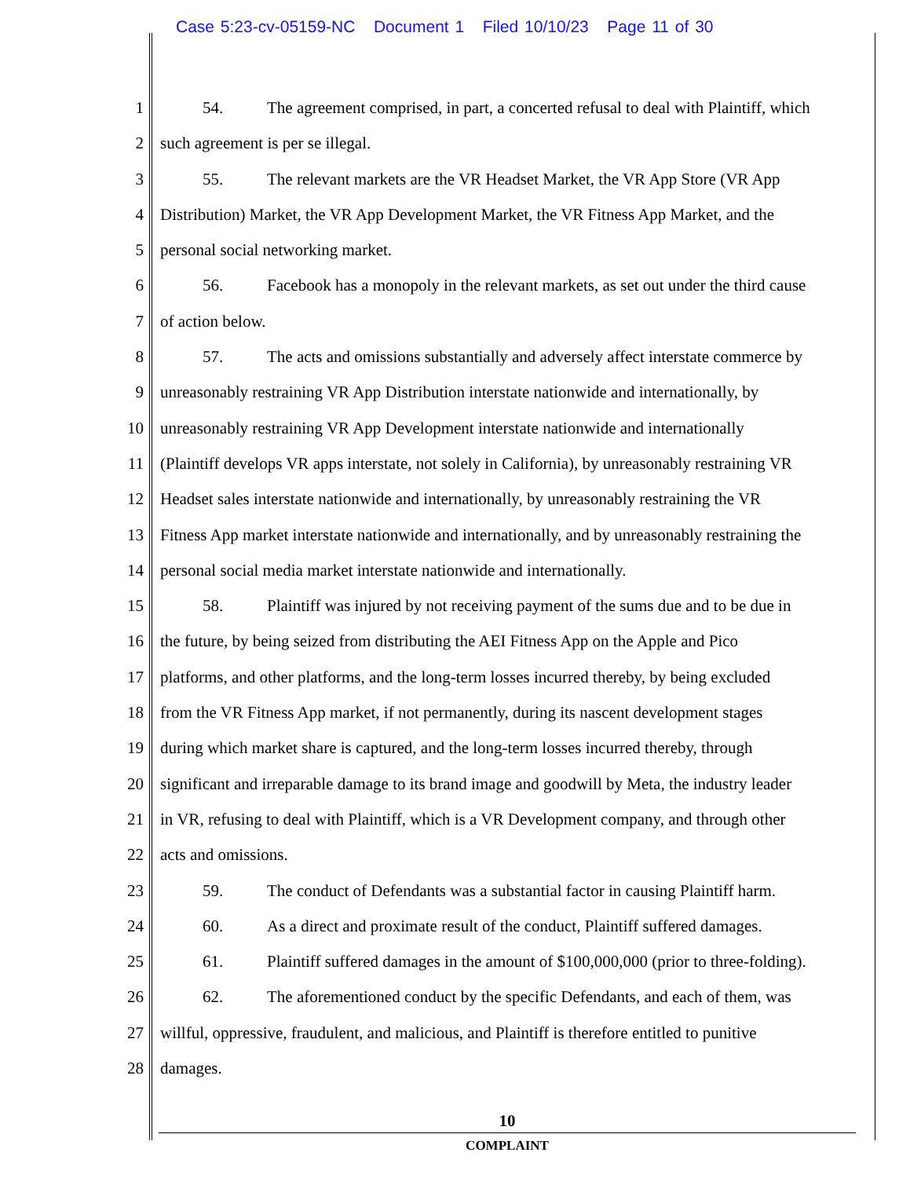Case 5:23-cv-05159-NC Document 1 Filed 10/10/23 Page 11 of 30
1 54. The agreement comprised, in part, a concerted refusal to deal with Plaintiff, which
2 such agreement is per se illegal.
3 55. The relevant markets are the VR Headset Market, the VR App Store (VR App
4 Distribution) Market, the VR App Development Market, the VR Fitness App Market, and the
5 personal social networking market.
6 56. Facebook has a monopoly in the relevant markets, as set out under the third cause
7 of action below.
8 57. The acts and omissions substantially and adversely affect interstate commerce by
9 unreasonably restraining VR App Distribution interstate nationwide and internationally, by
10 unreasonably restraining VR App Development interstate nationwide and internationally
11 (Plaintiff develops VR apps interstate, not solely in California), by unreasonably restraining VR
12 Headset sales interstate nationwide and internationally, by unreasonably restraining the VR
13 Fitness App market interstate nationwide and internationally, and by unreasonably restraining the
14 personal social media market interstate nationwide and internationally.
15 58. Plaintiff was injured by not receiving payment of the sums due and to be due in
16 the future, by being seized from distributing the AEI Fitness App on the Apple and Pico
17 platforms, and other platforms, and the long-term losses incurred thereby, by being excluded
18 from the VR Fitness App market, if not permanently, during its nascent development stages
19 during which market share is captured, and the long-term losses incurred thereby, through
20 significant and irreparable damage to its brand image and goodwill by Meta, the industry leader
21 in VR, refusing to deal with Plaintiff, which is a VR Development company, and through other
22 acts and omissions.
23 59. The conduct of Defendants was a substantial factor in causing Plaintiff harm.
24 60. As a direct and proximate result of the conduct, Plaintiff suffered damages.
25 61. Plaintiff suffered damages in the amount of $100,000,000 (prior to three-folding).
26 62. The aforementioned conduct by the specific Defendants, and each of them, was
27 willful, oppressive, fraudulent, and malicious, and Plaintiff is therefore entitled to punitive
28 damages.
10
COMPLAINT